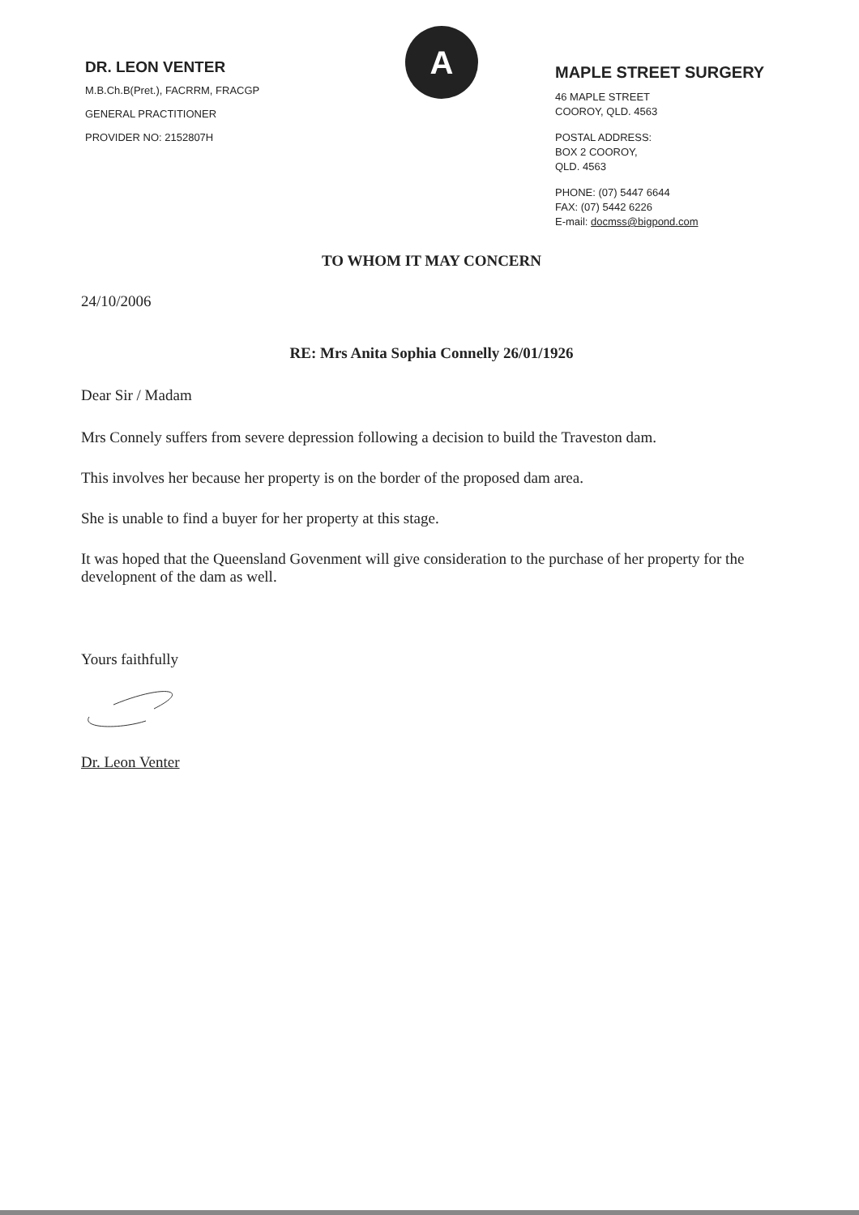DR. LEON VENTER
M.B.Ch.B(Pret.), FACRRM, FRACGP
GENERAL PRACTITIONER
PROVIDER NO: 2152807H
A
MAPLE STREET SURGERY
46 MAPLE STREET
COOROY, QLD. 4563
POSTAL ADDRESS:
BOX 2 COOROY,
QLD. 4563
PHONE: (07) 5447 6644
FAX: (07) 5442 6226
E-mail: docmss@bigpond.com
TO WHOM IT MAY CONCERN
24/10/2006
RE: Mrs Anita Sophia Connelly 26/01/1926
Dear Sir / Madam
Mrs Connely suffers from severe depression following a decision to build the Traveston dam.
This involves her because her property is on the border of the proposed dam area.
She is unable to find a buyer for her property at this stage.
It was hoped that the Queensland Govenment will give consideration to the purchase of her property for the developnent of the dam as well.
Yours faithfully
Dr. Leon Venter